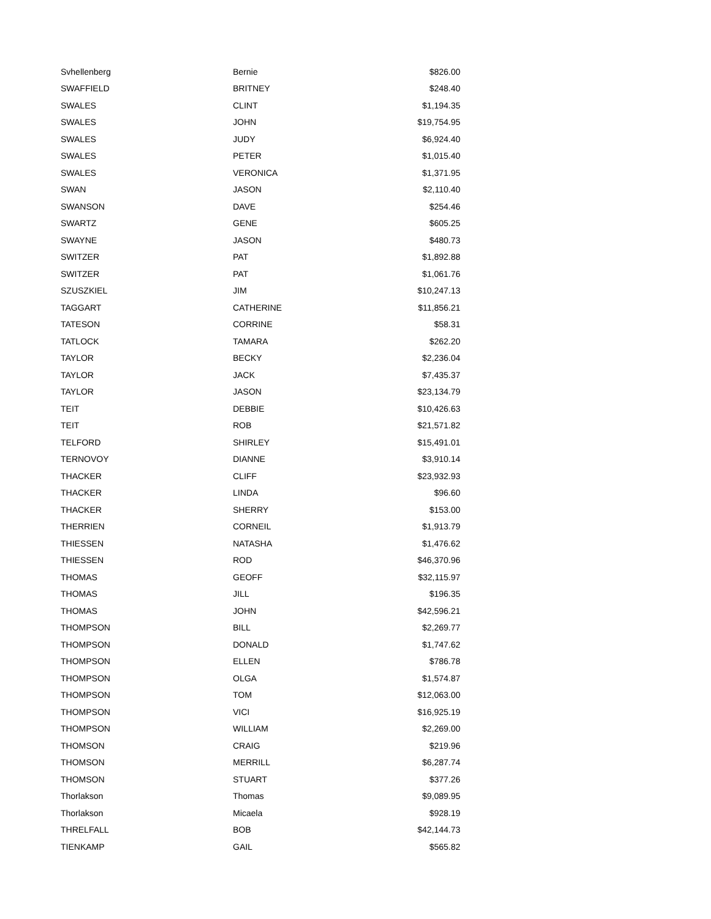| Svhellenberg | Bernie | $826.00 |
| SWAFFIELD | BRITNEY | $248.40 |
| SWALES | CLINT | $1,194.35 |
| SWALES | JOHN | $19,754.95 |
| SWALES | JUDY | $6,924.40 |
| SWALES | PETER | $1,015.40 |
| SWALES | VERONICA | $1,371.95 |
| SWAN | JASON | $2,110.40 |
| SWANSON | DAVE | $254.46 |
| SWARTZ | GENE | $605.25 |
| SWAYNE | JASON | $480.73 |
| SWITZER | PAT | $1,892.88 |
| SWITZER | PAT | $1,061.76 |
| SZUSZKIEL | JIM | $10,247.13 |
| TAGGART | CATHERINE | $11,856.21 |
| TATESON | CORRINE | $58.31 |
| TATLOCK | TAMARA | $262.20 |
| TAYLOR | BECKY | $2,236.04 |
| TAYLOR | JACK | $7,435.37 |
| TAYLOR | JASON | $23,134.79 |
| TEIT | DEBBIE | $10,426.63 |
| TEIT | ROB | $21,571.82 |
| TELFORD | SHIRLEY | $15,491.01 |
| TERNOVOY | DIANNE | $3,910.14 |
| THACKER | CLIFF | $23,932.93 |
| THACKER | LINDA | $96.60 |
| THACKER | SHERRY | $153.00 |
| THERRIEN | CORNEIL | $1,913.79 |
| THIESSEN | NATASHA | $1,476.62 |
| THIESSEN | ROD | $46,370.96 |
| THOMAS | GEOFF | $32,115.97 |
| THOMAS | JILL | $196.35 |
| THOMAS | JOHN | $42,596.21 |
| THOMPSON | BILL | $2,269.77 |
| THOMPSON | DONALD | $1,747.62 |
| THOMPSON | ELLEN | $786.78 |
| THOMPSON | OLGA | $1,574.87 |
| THOMPSON | TOM | $12,063.00 |
| THOMPSON | VICI | $16,925.19 |
| THOMPSON | WILLIAM | $2,269.00 |
| THOMSON | CRAIG | $219.96 |
| THOMSON | MERRILL | $6,287.74 |
| THOMSON | STUART | $377.26 |
| Thorlakson | Thomas | $9,089.95 |
| Thorlakson | Micaela | $928.19 |
| THRELFALL | BOB | $42,144.73 |
| TIENKAMP | GAIL | $565.82 |